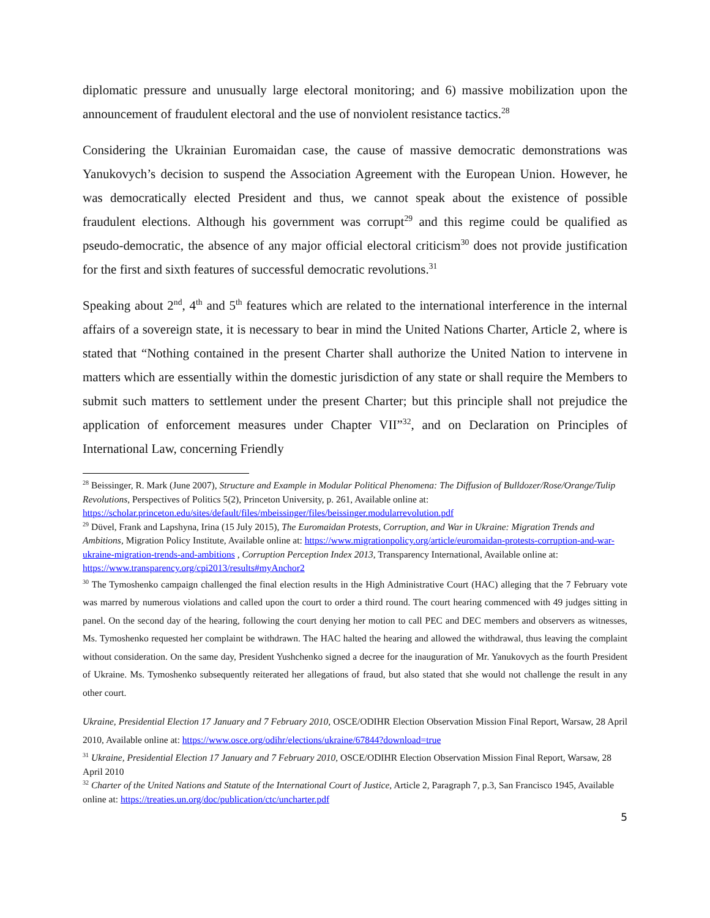diplomatic pressure and unusually large electoral monitoring; and 6) massive mobilization upon the announcement of fraudulent electoral and the use of nonviolent resistance tactics.<sup>28</sup>
Considering the Ukrainian Euromaidan case, the cause of massive democratic demonstrations was Yanukovych’s decision to suspend the Association Agreement with the European Union. However, he was democratically elected President and thus, we cannot speak about the existence of possible fraudulent elections. Although his government was corrupt<sup>29</sup> and this regime could be qualified as pseudo-democratic, the absence of any major official electoral criticism<sup>30</sup> does not provide justification for the first and sixth features of successful democratic revolutions.<sup>31</sup>
Speaking about 2<sup>nd</sup>, 4<sup>th</sup> and 5<sup>th</sup> features which are related to the international interference in the internal affairs of a sovereign state, it is necessary to bear in mind the United Nations Charter, Article 2, where is stated that “Nothing contained in the present Charter shall authorize the United Nation to intervene in matters which are essentially within the domestic jurisdiction of any state or shall require the Members to submit such matters to settlement under the present Charter; but this principle shall not prejudice the application of enforcement measures under Chapter VII”<sup>32</sup>, and on Declaration on Principles of International Law, concerning Friendly
<sup>28</sup> Beissinger, R. Mark (June 2007), Structure and Example in Modular Political Phenomena: The Diffusion of Bulldozer/Rose/Orange/Tulip Revolutions, Perspectives of Politics 5(2), Princeton University, p. 261, Available online at: https://scholar.princeton.edu/sites/default/files/mbeissinger/files/beissinger.modularrevolution.pdf
<sup>29</sup> Düvel, Frank and Lapshyna, Irina (15 July 2015), The Euromaidan Protests, Corruption, and War in Ukraine: Migration Trends and Ambitions, Migration Policy Institute, Available online at: https://www.migrationpolicy.org/article/euromaidan-protests-corruption-and-war-ukraine-migration-trends-and-ambitions , Corruption Perception Index 2013, Transparency International, Available online at: https://www.transparency.org/cpi2013/results#myAnchor2
<sup>30</sup> The Tymoshenko campaign challenged the final election results in the High Administrative Court (HAC) alleging that the 7 February vote was marred by numerous violations and called upon the court to order a third round. The court hearing commenced with 49 judges sitting in panel. On the second day of the hearing, following the court denying her motion to call PEC and DEC members and observers as witnesses, Ms. Tymoshenko requested her complaint be withdrawn. The HAC halted the hearing and allowed the withdrawal, thus leaving the complaint without consideration. On the same day, President Yushchenko signed a decree for the inauguration of Mr. Yanukovych as the fourth President of Ukraine. Ms. Tymoshenko subsequently reiterated her allegations of fraud, but also stated that she would not challenge the result in any other court.
Ukraine, Presidential Election 17 January and 7 February 2010, OSCE/ODIHR Election Observation Mission Final Report, Warsaw, 28 April 2010, Available online at: https://www.osce.org/odihr/elections/ukraine/67844?download=true
<sup>31</sup> Ukraine, Presidential Election 17 January and 7 February 2010, OSCE/ODIHR Election Observation Mission Final Report, Warsaw, 28 April 2010
<sup>32</sup> Charter of the United Nations and Statute of the International Court of Justice, Article 2, Paragraph 7, p.3, San Francisco 1945, Available online at: https://treaties.un.org/doc/publication/ctc/uncharter.pdf
5